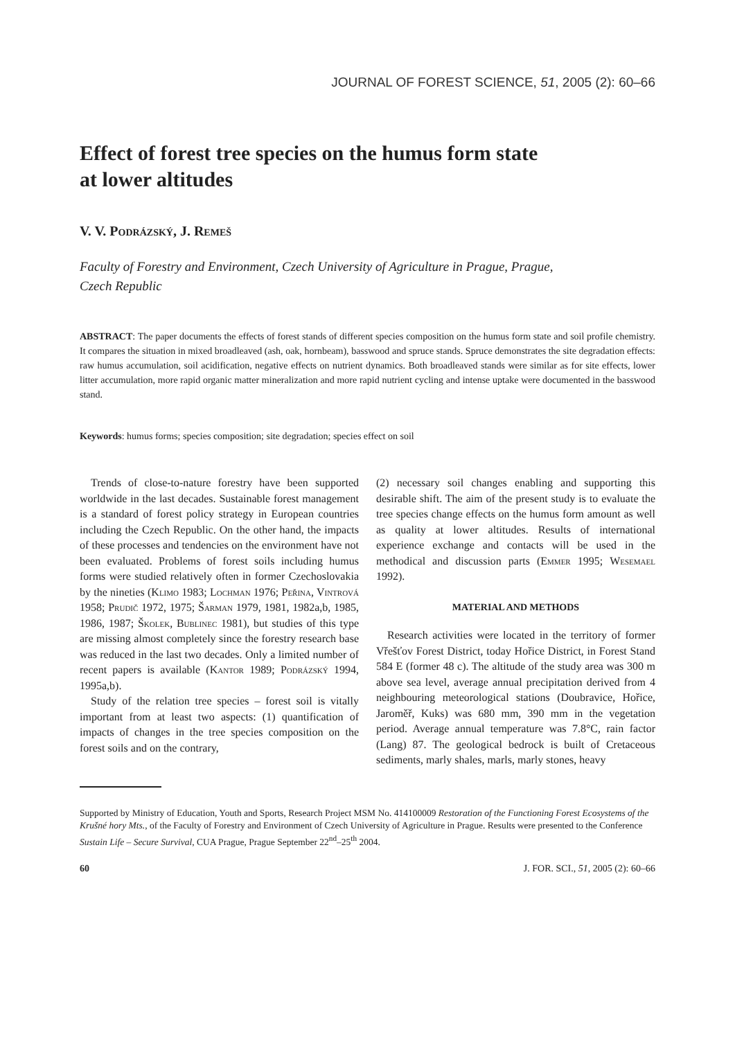JOURNAL OF FOREST SCIENCE, 51, 2005 (2): 60–66
Effect of forest tree species on the humus form state
at lower altitudes
V. V. Podrázský, J. Remeš
Faculty of Forestry and Environment, Czech University of Agriculture in Prague, Prague,
Czech Republic
ABSTRACT: The paper documents the effects of forest stands of different species composition on the humus form state and soil profile chemistry. It compares the situation in mixed broadleaved (ash, oak, hornbeam), basswood and spruce stands. Spruce demonstrates the site degradation effects: raw humus accumulation, soil acidification, negative effects on nutrient dynamics. Both broadleaved stands were similar as for site effects, lower litter accumulation, more rapid organic matter mineralization and more rapid nutrient cycling and intense uptake were documented in the basswood stand.
Keywords: humus forms; species composition; site degradation; species effect on soil
Trends of close-to-nature forestry have been supported worldwide in the last decades. Sustainable forest management is a standard of forest policy strategy in European countries including the Czech Republic. On the other hand, the impacts of these processes and tendencies on the environment have not been evaluated. Problems of forest soils including humus forms were studied relatively often in former Czechoslovakia by the nineties (Klimo 1983; Lochman 1976; Peřina, Vintrová 1958; Prudič 1972, 1975; Šarman 1979, 1981, 1982a,b, 1985, 1986, 1987; Školek, Bublinec 1981), but studies of this type are missing almost completely since the forestry research base was reduced in the last two decades. Only a limited number of recent papers is available (Kantor 1989; Podrázský 1994, 1995a,b).
Study of the relation tree species – forest soil is vitally important from at least two aspects: (1) quantification of impacts of changes in the tree species composition on the forest soils and on the contrary,
(2) necessary soil changes enabling and supporting this desirable shift. The aim of the present study is to evaluate the tree species change effects on the humus form amount as well as quality at lower altitudes. Results of international experience exchange and contacts will be used in the methodical and discussion parts (Emmer 1995; Wesemael 1992).
MATERIAL AND METHODS
Research activities were located in the territory of former Vřešťov Forest District, today Hořice District, in Forest Stand 584 E (former 48 c). The altitude of the study area was 300 m above sea level, average annual precipitation derived from 4 neighbouring meteorological stations (Doubravice, Hořice, Jaroměř, Kuks) was 680 mm, 390 mm in the vegetation period. Average annual temperature was 7.8°C, rain factor (Lang) 87. The geological bedrock is built of Cretaceous sediments, marly shales, marls, marly stones, heavy
Supported by Ministry of Education, Youth and Sports, Research Project MSM No. 414100009 Restoration of the Functioning Forest Ecosystems of the Krušné hory Mts., of the Faculty of Forestry and Environment of Czech University of Agriculture in Prague. Results were presented to the Conference Sustain Life – Secure Survival, CUA Prague, Prague September 22<sup>nd</sup>–25<sup>th</sup> 2004.
60 J. FOR. SCI., 51, 2005 (2): 60–66